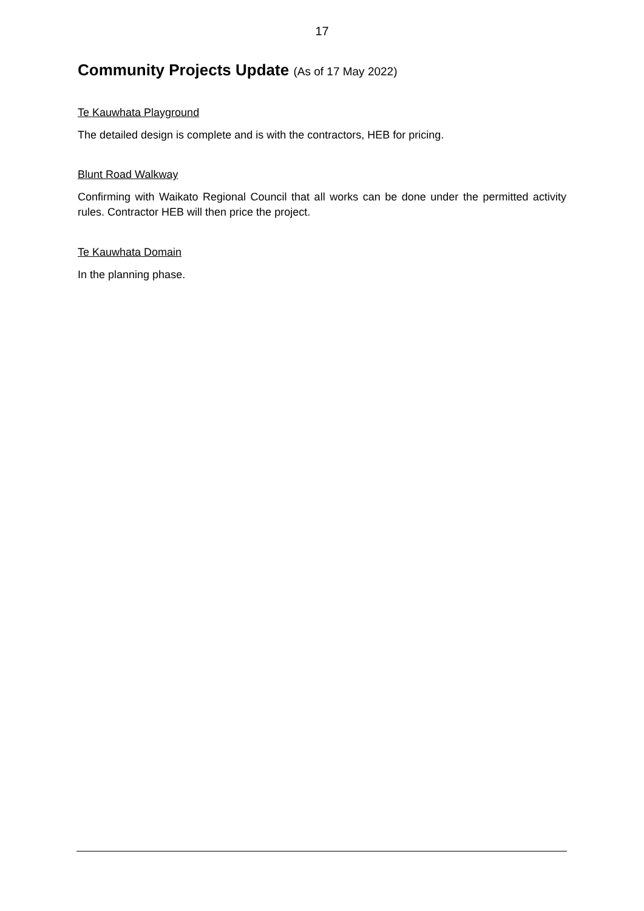17
Community Projects Update (As of 17 May 2022)
Te Kauwhata Playground
The detailed design is complete and is with the contractors, HEB for pricing.
Blunt Road Walkway
Confirming with Waikato Regional Council that all works can be done under the permitted activity rules. Contractor HEB will then price the project.
Te Kauwhata Domain
In the planning phase.